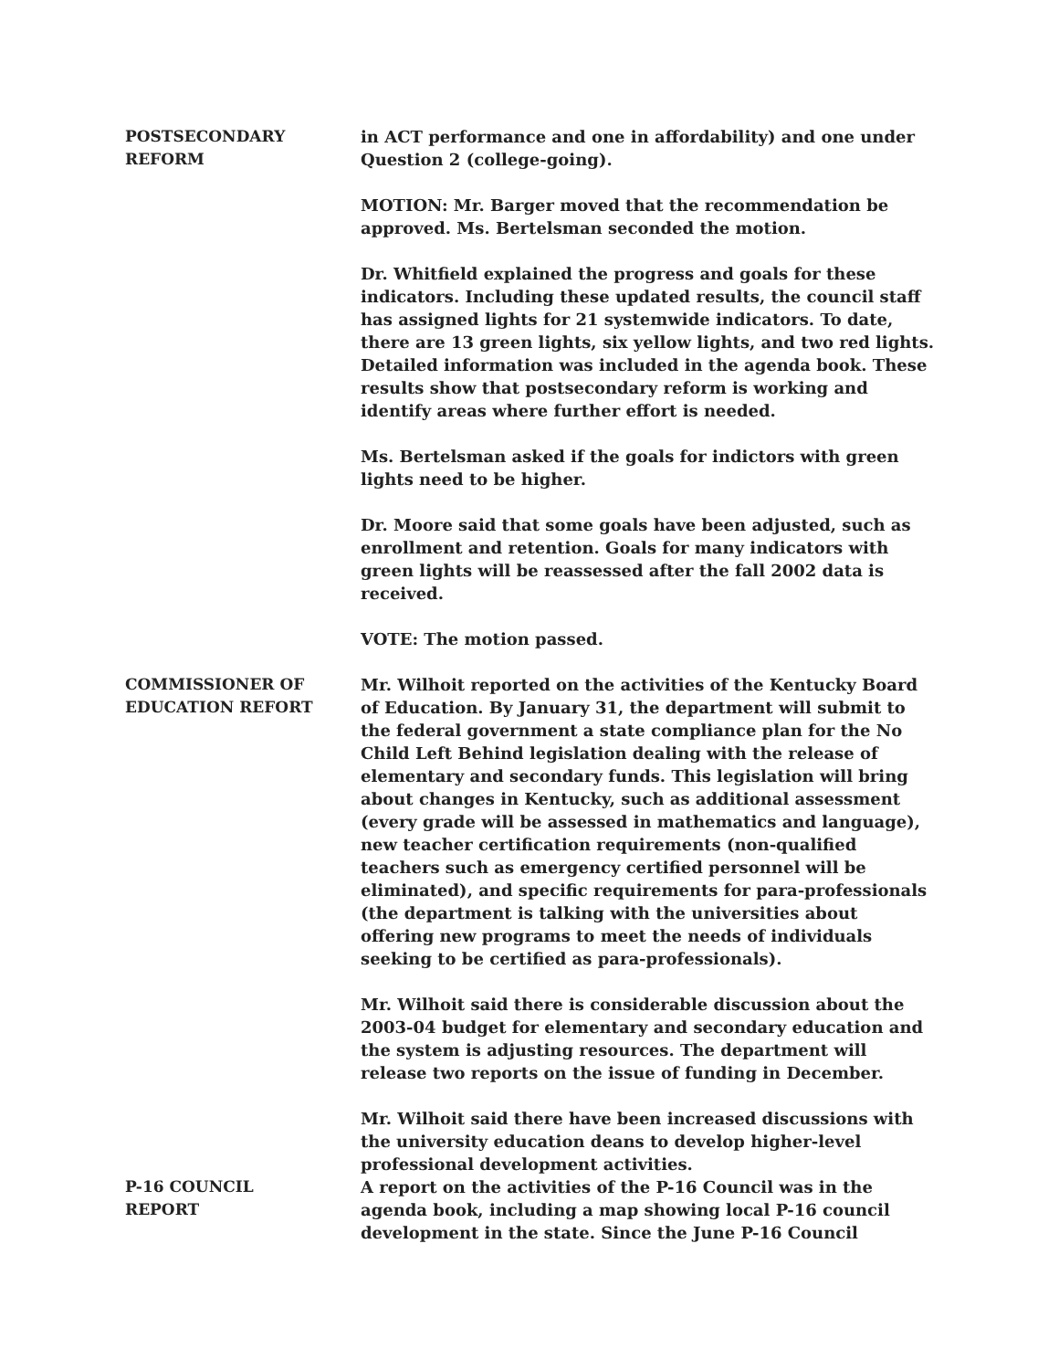POSTSECONDARY
REFORM
in ACT performance and one in affordability) and one under Question 2 (college-going).
MOTION: Mr. Barger moved that the recommendation be approved. Ms. Bertelsman seconded the motion.
Dr. Whitfield explained the progress and goals for these indicators. Including these updated results, the council staff has assigned lights for 21 systemwide indicators. To date, there are 13 green lights, six yellow lights, and two red lights. Detailed information was included in the agenda book. These results show that postsecondary reform is working and identify areas where further effort is needed.
Ms. Bertelsman asked if the goals for indictors with green lights need to be higher.
Dr. Moore said that some goals have been adjusted, such as enrollment and retention. Goals for many indicators with green lights will be reassessed after the fall 2002 data is received.
VOTE: The motion passed.
COMMISSIONER OF
EDUCATION REFORT
Mr. Wilhoit reported on the activities of the Kentucky Board of Education. By January 31, the department will submit to the federal government a state compliance plan for the No Child Left Behind legislation dealing with the release of elementary and secondary funds. This legislation will bring about changes in Kentucky, such as additional assessment (every grade will be assessed in mathematics and language), new teacher certification requirements (non-qualified teachers such as emergency certified personnel will be eliminated), and specific requirements for para-professionals (the department is talking with the universities about offering new programs to meet the needs of individuals seeking to be certified as para-professionals).
Mr. Wilhoit said there is considerable discussion about the 2003-04 budget for elementary and secondary education and the system is adjusting resources. The department will release two reports on the issue of funding in December.
Mr. Wilhoit said there have been increased discussions with the university education deans to develop higher-level professional development activities.
P-16 COUNCIL
REPORT
A report on the activities of the P-16 Council was in the agenda book, including a map showing local P-16 council development in the state. Since the June P-16 Council